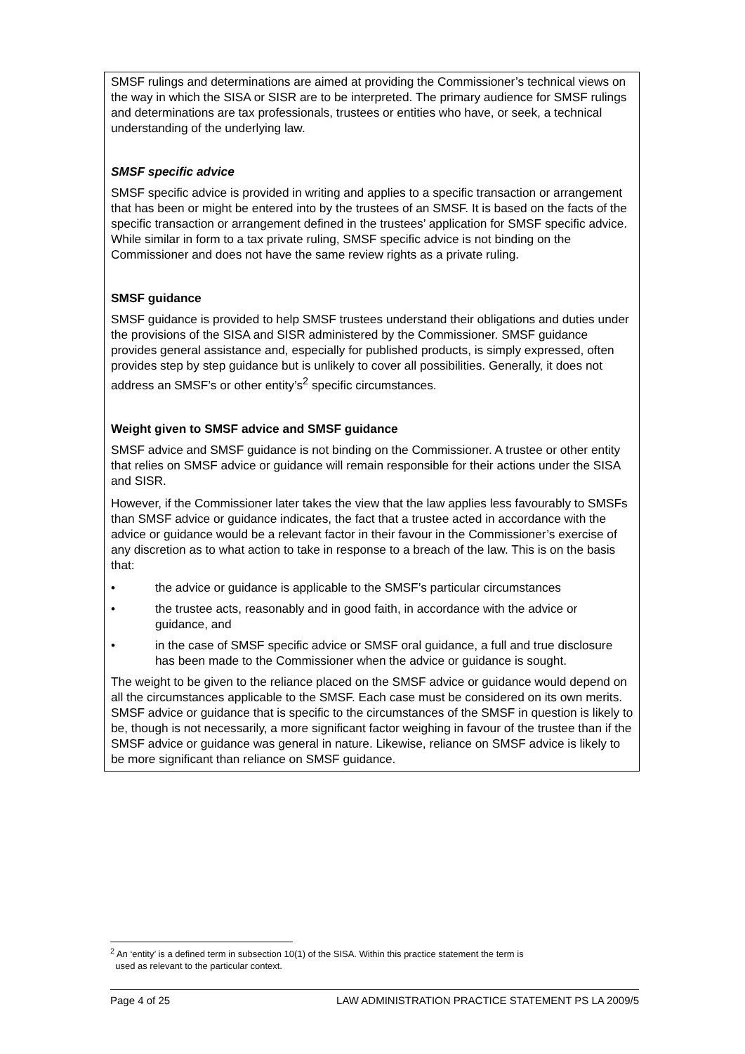SMSF rulings and determinations are aimed at providing the Commissioner’s technical views on the way in which the SISA or SISR are to be interpreted. The primary audience for SMSF rulings and determinations are tax professionals, trustees or entities who have, or seek, a technical understanding of the underlying law.
SMSF specific advice
SMSF specific advice is provided in writing and applies to a specific transaction or arrangement that has been or might be entered into by the trustees of an SMSF. It is based on the facts of the specific transaction or arrangement defined in the trustees’ application for SMSF specific advice. While similar in form to a tax private ruling, SMSF specific advice is not binding on the Commissioner and does not have the same review rights as a private ruling.
SMSF guidance
SMSF guidance is provided to help SMSF trustees understand their obligations and duties under the provisions of the SISA and SISR administered by the Commissioner. SMSF guidance provides general assistance and, especially for published products, is simply expressed, often provides step by step guidance but is unlikely to cover all possibilities. Generally, it does not address an SMSF’s or other entity’s<sup>2</sup> specific circumstances.
Weight given to SMSF advice and SMSF guidance
SMSF advice and SMSF guidance is not binding on the Commissioner. A trustee or other entity that relies on SMSF advice or guidance will remain responsible for their actions under the SISA and SISR.
However, if the Commissioner later takes the view that the law applies less favourably to SMSFs than SMSF advice or guidance indicates, the fact that a trustee acted in accordance with the advice or guidance would be a relevant factor in their favour in the Commissioner’s exercise of any discretion as to what action to take in response to a breach of the law. This is on the basis that:
• the advice or guidance is applicable to the SMSF’s particular circumstances
• the trustee acts, reasonably and in good faith, in accordance with the advice or guidance, and
• in the case of SMSF specific advice or SMSF oral guidance, a full and true disclosure has been made to the Commissioner when the advice or guidance is sought.
The weight to be given to the reliance placed on the SMSF advice or guidance would depend on all the circumstances applicable to the SMSF. Each case must be considered on its own merits. SMSF advice or guidance that is specific to the circumstances of the SMSF in question is likely to be, though is not necessarily, a more significant factor weighing in favour of the trustee than if the SMSF advice or guidance was general in nature. Likewise, reliance on SMSF advice is likely to be more significant than reliance on SMSF guidance.
<sup>2</sup> An ‘entity’ is a defined term in subsection 10(1) of the SISA. Within this practice statement the term is
used as relevant to the particular context.
Page 4 of 25 LAW ADMINISTRATION PRACTICE STATEMENT PS LA 2009/5